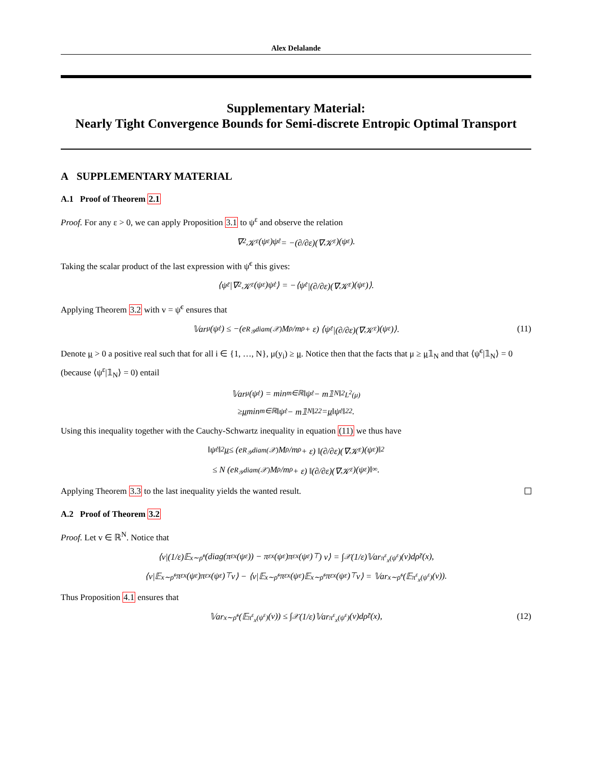Alex Delalande
Supplementary Material:
Nearly Tight Convergence Bounds for Semi-discrete Entropic Optimal Transport
A SUPPLEMENTARY MATERIAL
A.1 Proof of Theorem 2.1
Proof. For any ε > 0, we can apply Proposition 3.1 to ψ<sup>ε</sup> and observe the relation
∇<sup>2</sup>𝒦<sup>ε</sup>(ψ<sup>ε</sup>)ψ̇<sup>ε</sup> = −(∂/∂ε)(∇𝒦<sup>ε</sup>)(ψ<sup>ε</sup>).
Taking the scalar product of the last expression with ψ̇<sup>ε</sup> this gives:
⟨ψ̇<sup>ε</sup>|∇<sup>2</sup>𝒦<sup>ε</sup>(ψ<sup>ε</sup>)ψ̇<sup>ε</sup>⟩ = −⟨ψ̇<sup>ε</sup>|(∂/∂ε)(∇𝒦<sup>ε</sup>)(ψ<sup>ε</sup>)⟩.
Applying Theorem 3.2 with v = ψ̇<sup>ε</sup> ensures that
𝕍ar<sub>μ</sub>(ψ̇<sup>ε</sup>) ≤ −(e<sup>R<sub>𝒴</sub>diam(𝒳)</sup> M<sub>ρ</sub>/m<sub>ρ</sub> + ε) ⟨ψ̇<sup>ε</sup>|(∂/∂ε)(∇𝒦<sup>ε</sup>)(ψ<sup>ε</sup>)⟩. (11)
Denote μ > 0 a positive real such that for all i ∈ {1, …, N}, μ(y<sub>i</sub>) ≥ μ. Notice then that the facts that μ ≥ μ𝟙<sub>N</sub> and that ⟨ψ̇<sup>ε</sup>|𝟙<sub>N</sub>⟩ = 0 (because ⟨ψ<sup>ε</sup>|𝟙<sub>N</sub>⟩ = 0) entail
𝕍ar<sub>μ</sub>(ψ̇<sup>ε</sup>) = min<sub>m∈ℝ</sub> ‖ψ̇<sup>ε</sup> − m𝟙<sub>N</sub>‖<sup>2</sup><sub>L<sup>2</sup>(μ)</sub>
≥ μ min<sub>m∈ℝ</sub> ‖ψ̇<sup>ε</sup> − m𝟙<sub>N</sub>‖<sup>2</sup><sub>2</sub> = μ ‖ψ̇<sup>ε</sup>‖<sup>2</sup><sub>2</sub>.
Using this inequality together with the Cauchy-Schwartz inequality in equation (11) we thus have
‖ψ̇<sup>ε</sup>‖<sub>2</sub> μ ≤ (e<sup>R<sub>𝒴</sub>diam(𝒳)</sup> M<sub>ρ</sub>/m<sub>ρ</sub> + ε) ‖(∂/∂ε)(∇𝒦<sup>ε</sup>)(ψ<sup>ε</sup>)‖<sub>2</sub>
≤ N (e<sup>R<sub>𝒴</sub>diam(𝒳)</sup> M<sub>ρ</sub>/m<sub>ρ</sub> + ε) ‖(∂/∂ε)(∇𝒦<sup>ε</sup>)(ψ<sup>ε</sup>)‖<sub>∞</sub>.
Applying Theorem 3.3 to the last inequality yields the wanted result.
A.2 Proof of Theorem 3.2
Proof. Let v ∈ ℝ<sup>N</sup>. Notice that
⟨v|(1/ε)𝔼<sub>x∼ρ̃<sup>ε</sup></sub> (diag(π<sup>ε</sup><sub>x</sub>(ψ<sup>ε</sup>)) − π<sup>ε</sup><sub>x</sub>(ψ<sup>ε</sup>)π<sup>ε</sup><sub>x</sub>(ψ<sup>ε</sup>)<sup>⊤</sup>) v⟩ = ∫<sub>𝒳</sub> (1/ε)𝕍ar<sub>π<sup>ε</sup><sub>x</sub>(ψ<sup>ε</sup>)</sub>(v)dρ̃<sup>ε</sup>(x),
⟨v|𝔼<sub>x∼ρ̃<sup>ε</sup></sub>π<sup>ε</sup><sub>x</sub>(ψ<sup>ε</sup>)π<sup>ε</sup><sub>x</sub>(ψ<sup>ε</sup>)<sup>⊤</sup>v⟩ − ⟨v|𝔼<sub>x∼ρ̃<sup>ε</sup></sub>π<sup>ε</sup><sub>x</sub>(ψ<sup>ε</sup>)𝔼<sub>x∼ρ̃<sup>ε</sup></sub>π<sup>ε</sup><sub>x</sub>(ψ<sup>ε</sup>)<sup>⊤</sup>v⟩ = 𝕍ar<sub>x∼ρ̃<sup>ε</sup></sub>(𝔼<sub>π<sup>ε</sup><sub>x</sub>(ψ<sup>ε</sup>)</sub>(v)).
Thus Proposition 4.1 ensures that
𝕍ar<sub>x∼ρ̃<sup>ε</sup></sub>(𝔼<sub>π<sup>ε</sup><sub>x</sub>(ψ<sup>ε</sup>)</sub>(v)) ≤ ∫<sub>𝒳</sub> (1/ε)𝕍ar<sub>π<sup>ε</sup><sub>x</sub>(ψ<sup>ε</sup>)</sub>(v)dρ̃<sup>ε</sup>(x), (12)